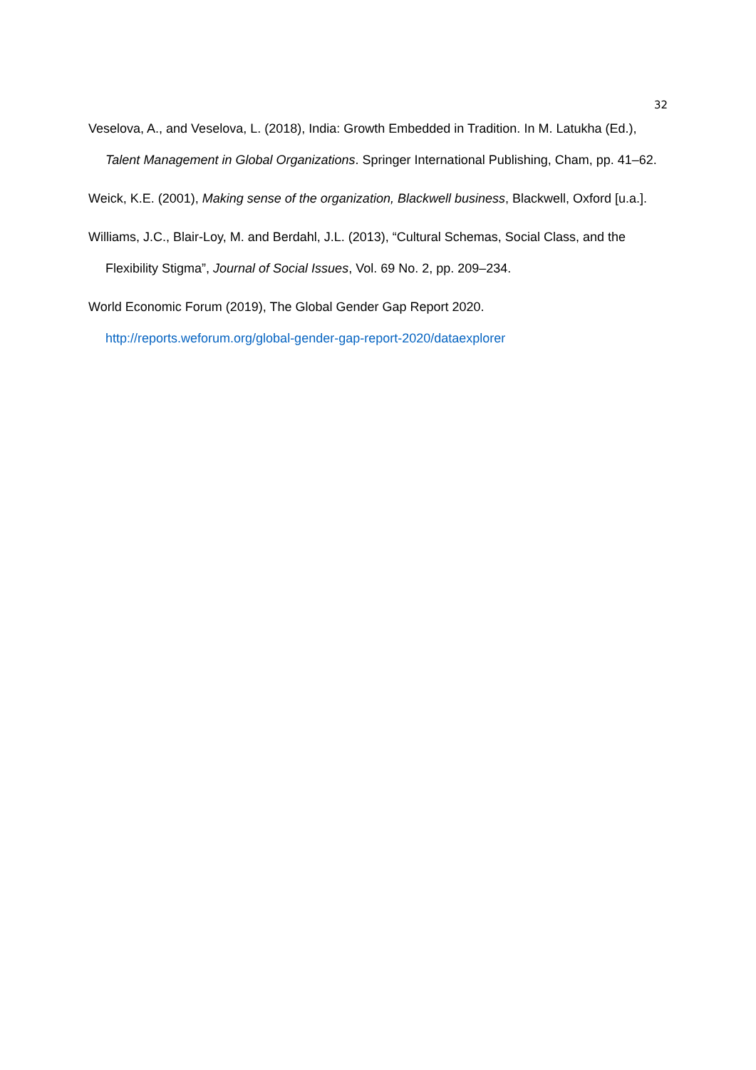32
Veselova, A., and Veselova, L. (2018), India: Growth Embedded in Tradition. In M. Latukha (Ed.), Talent Management in Global Organizations. Springer International Publishing, Cham, pp. 41–62.
Weick, K.E. (2001), Making sense of the organization, Blackwell business, Blackwell, Oxford [u.a.].
Williams, J.C., Blair-Loy, M. and Berdahl, J.L. (2013), “Cultural Schemas, Social Class, and the Flexibility Stigma”, Journal of Social Issues, Vol. 69 No. 2, pp. 209–234.
World Economic Forum (2019), The Global Gender Gap Report 2020. http://reports.weforum.org/global-gender-gap-report-2020/dataexplorer